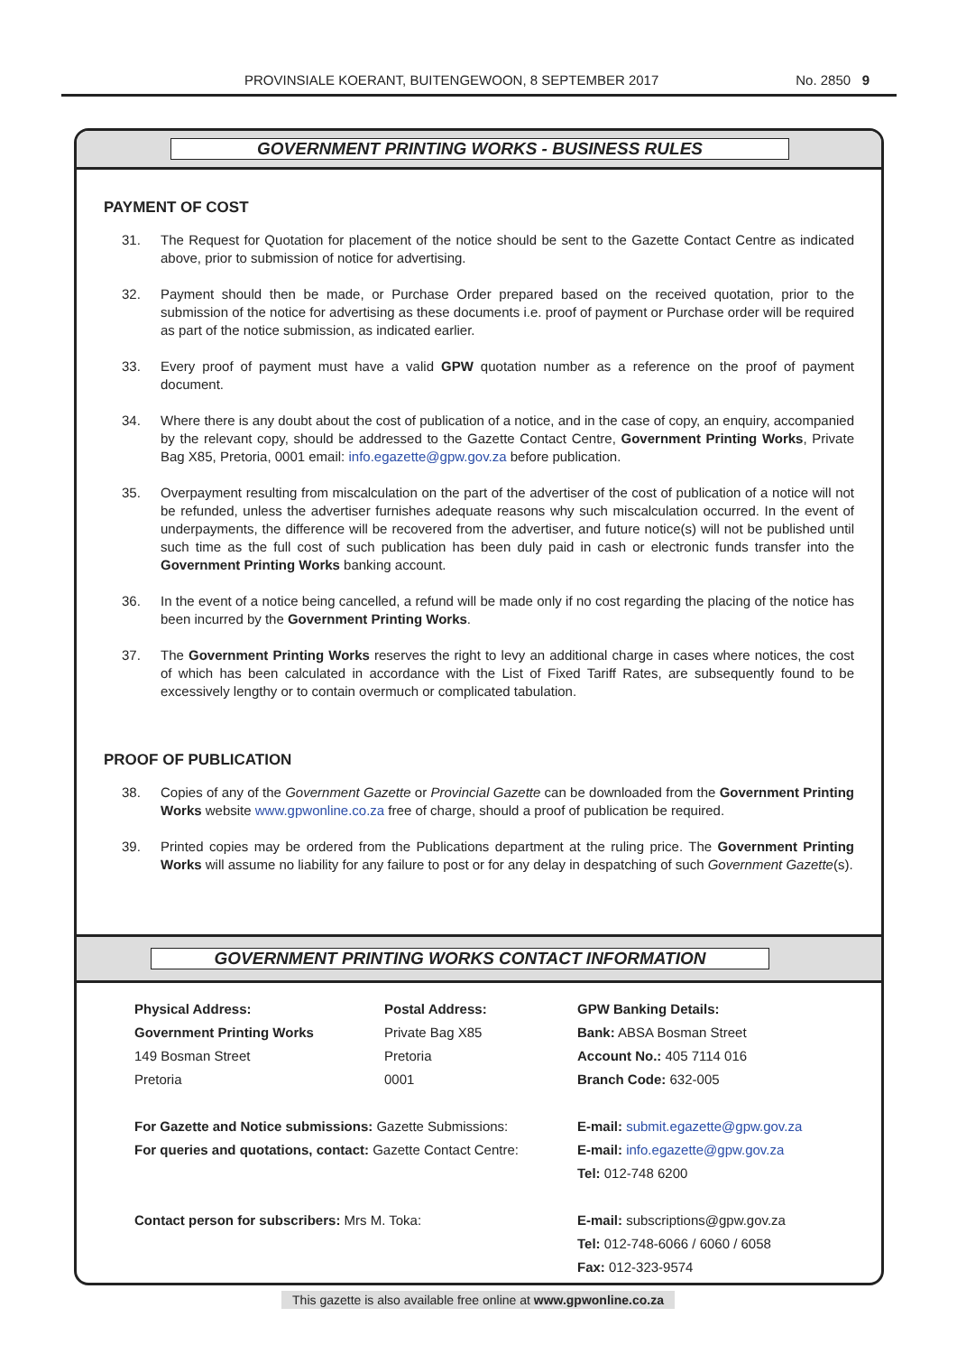PROVINSIALE KOERANT, BUITENGEWOON, 8 SEPTEMBER 2017 No. 2850 9
GOVERNMENT PRINTING WORKS - BUSINESS RULES
PAYMENT OF COST
31. The Request for Quotation for placement of the notice should be sent to the Gazette Contact Centre as indicated above, prior to submission of notice for advertising.
32. Payment should then be made, or Purchase Order prepared based on the received quotation, prior to the submission of the notice for advertising as these documents i.e. proof of payment or Purchase order will be required as part of the notice submission, as indicated earlier.
33. Every proof of payment must have a valid GPW quotation number as a reference on the proof of payment document.
34. Where there is any doubt about the cost of publication of a notice, and in the case of copy, an enquiry, accompanied by the relevant copy, should be addressed to the Gazette Contact Centre, Government Printing Works, Private Bag X85, Pretoria, 0001 email: info.egazette@gpw.gov.za before publication.
35. Overpayment resulting from miscalculation on the part of the advertiser of the cost of publication of a notice will not be refunded, unless the advertiser furnishes adequate reasons why such miscalculation occurred. In the event of underpayments, the difference will be recovered from the advertiser, and future notice(s) will not be published until such time as the full cost of such publication has been duly paid in cash or electronic funds transfer into the Government Printing Works banking account.
36. In the event of a notice being cancelled, a refund will be made only if no cost regarding the placing of the notice has been incurred by the Government Printing Works.
37. The Government Printing Works reserves the right to levy an additional charge in cases where notices, the cost of which has been calculated in accordance with the List of Fixed Tariff Rates, are subsequently found to be excessively lengthy or to contain overmuch or complicated tabulation.
PROOF OF PUBLICATION
38. Copies of any of the Government Gazette or Provincial Gazette can be downloaded from the Government Printing Works website www.gpwonline.co.za free of charge, should a proof of publication be required.
39. Printed copies may be ordered from the Publications department at the ruling price. The Government Printing Works will assume no liability for any failure to post or for any delay in despatching of such Government Gazette(s).
GOVERNMENT PRINTING WORKS CONTACT INFORMATION
Physical Address:
Government Printing Works
149 Bosman Street
Pretoria
Postal Address:
Private Bag X85
Pretoria
0001
GPW Banking Details:
Bank: ABSA Bosman Street
Account No.: 405 7114 016
Branch Code: 632-005
For Gazette and Notice submissions: Gazette Submissions:
For queries and quotations, contact: Gazette Contact Centre:
E-mail: submit.egazette@gpw.gov.za
E-mail: info.egazette@gpw.gov.za
Tel: 012-748 6200
Contact person for subscribers: Mrs M. Toka:
E-mail: subscriptions@gpw.gov.za
Tel: 012-748-6066 / 6060 / 6058
Fax: 012-323-9574
This gazette is also available free online at www.gpwonline.co.za